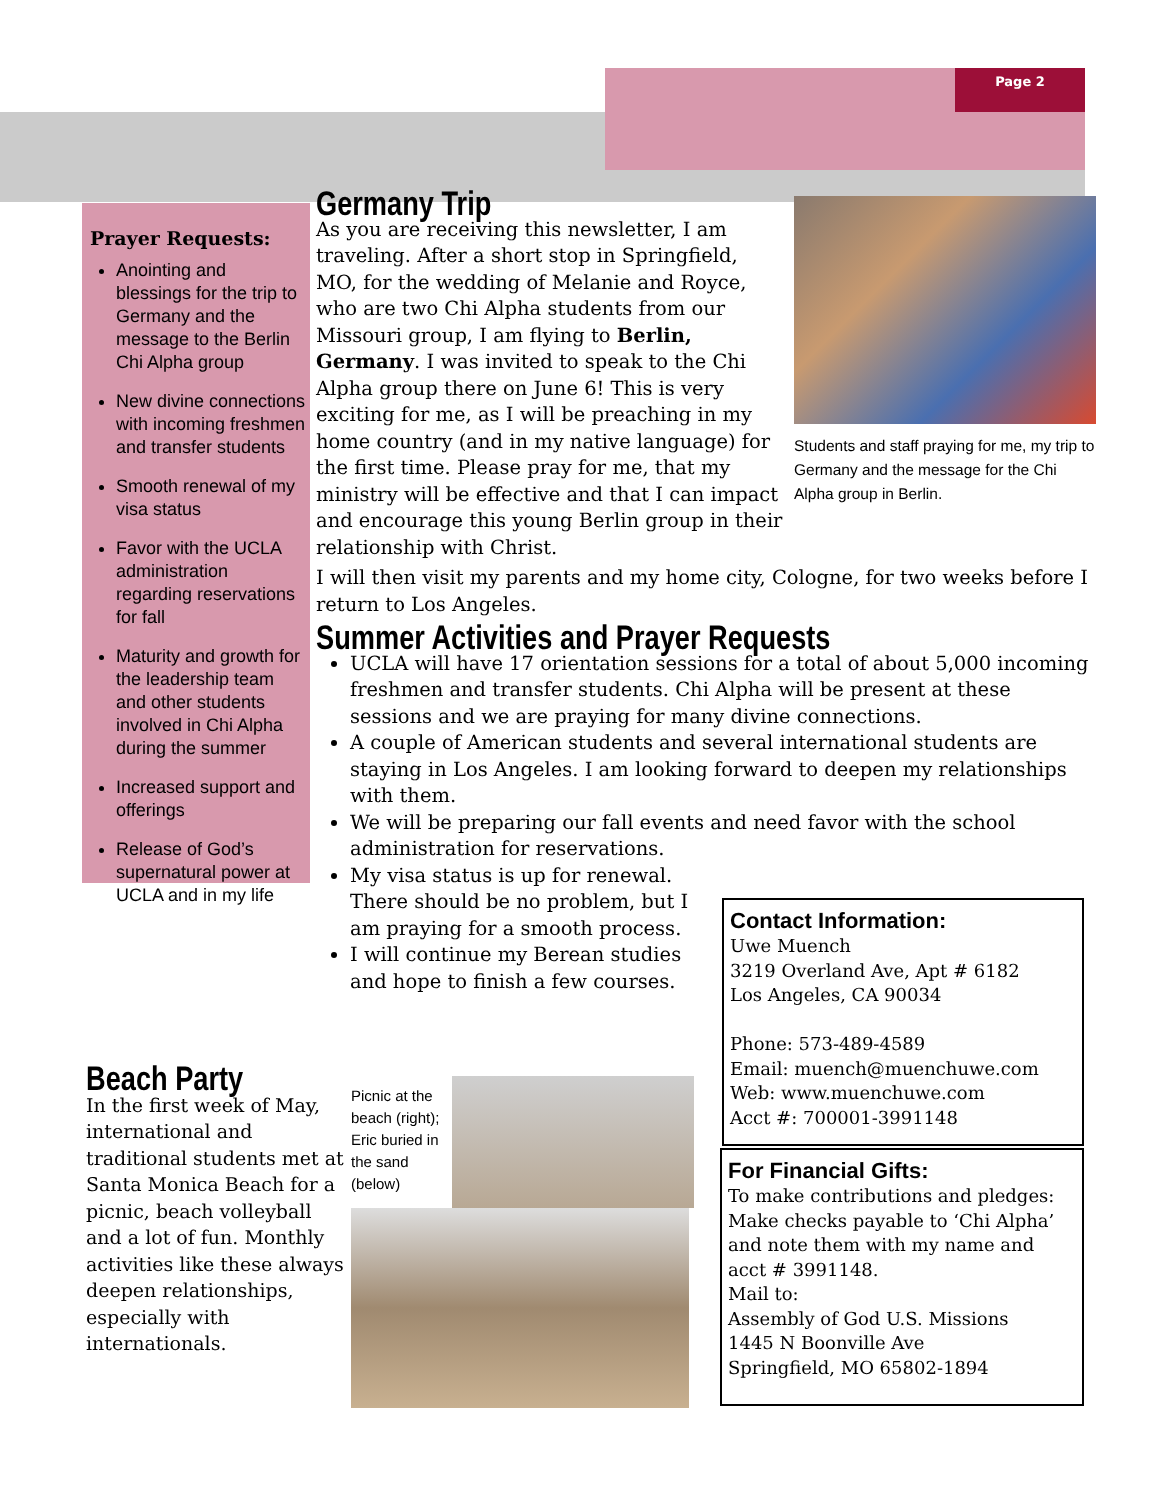Page 2
Prayer Requests:
Anointing and blessings for the trip to Germany and the message to the Berlin Chi Alpha group
New divine connections with incoming freshmen and transfer students
Smooth renewal of my visa status
Favor with the UCLA administration regarding reservations for fall
Maturity and growth for the leadership team and other students involved in Chi Alpha during the summer
Increased support and offerings
Release of God’s supernatural power at UCLA and in my life
Students and staff praying for me, my trip to Germany and the message for the Chi Alpha group in Berlin.
Germany Trip
As you are receiving this newsletter, I am traveling. After a short stop in Springfield, MO, for the wedding of Melanie and Royce, who are two Chi Alpha students from our Missouri group, I am flying to Berlin, Germany. I was invited to speak to the Chi Alpha group there on June 6! This is very exciting for me, as I will be preaching in my home country (and in my native language) for the first time. Please pray for me, that my ministry will be effective and that I can impact and encourage this young Berlin group in their relationship with Christ.
I will then visit my parents and my home city, Cologne, for two weeks before I return to Los Angeles.
Summer Activities and Prayer Requests
UCLA will have 17 orientation sessions for a total of about 5,000 incoming freshmen and transfer students. Chi Alpha will be present at these sessions and we are praying for many divine connections.
A couple of American students and several international students are staying in Los Angeles. I am looking forward to deepen my relationships with them.
We will be preparing our fall events and need favor with the school administration for reservations.
My visa status is up for renewal. There should be no problem, but I am praying for a smooth process.
I will continue my Berean studies and hope to finish a few courses.
Contact Information:
Uwe Muench
3219 Overland Ave, Apt # 6182
Los Angeles, CA 90034
Phone: 573-489-4589
Email: muench@muenchuwe.com
Web: www.muenchuwe.com
Acct #: 700001-3991148
For Financial Gifts:
To make contributions and pledges: Make checks payable to ‘Chi Alpha’ and note them with my name and acct # 3991148.
Mail to:
Assembly of God U.S. Missions
1445 N Boonville Ave
Springfield, MO 65802-1894
Beach Party
In the first week of May, international and traditional students met at Santa Monica Beach for a picnic, beach volleyball and a lot of fun. Monthly activities like these always deepen relationships, especially with internationals.
Picnic at the beach (right); Eric buried in the sand (below)